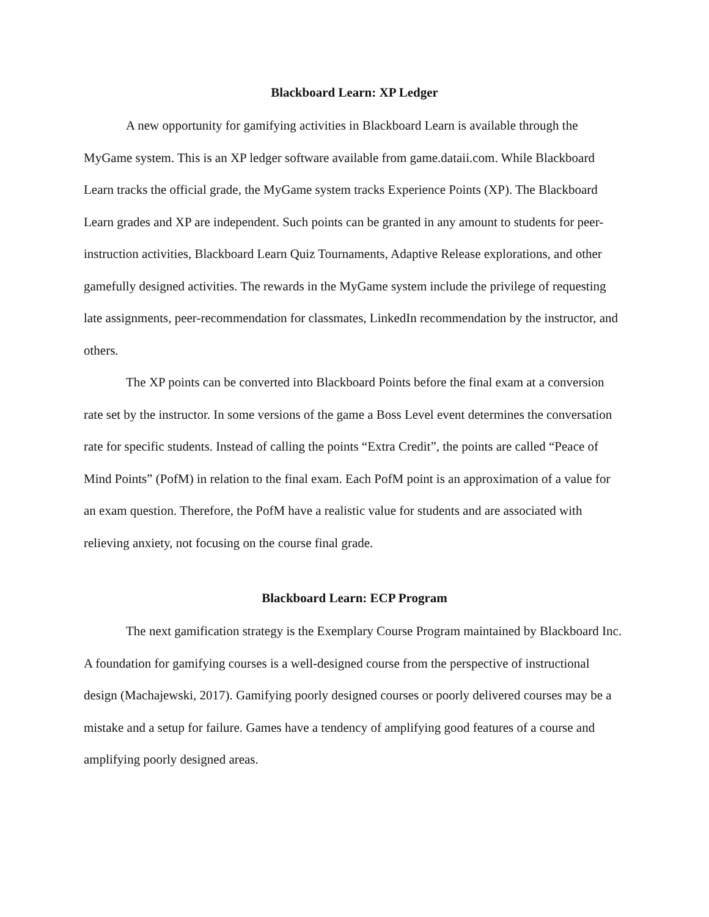Blackboard Learn: XP Ledger
A new opportunity for gamifying activities in Blackboard Learn is available through the MyGame system. This is an XP ledger software available from game.dataii.com. While Blackboard Learn tracks the official grade, the MyGame system tracks Experience Points (XP). The Blackboard Learn grades and XP are independent. Such points can be granted in any amount to students for peer-instruction activities, Blackboard Learn Quiz Tournaments, Adaptive Release explorations, and other gamefully designed activities. The rewards in the MyGame system include the privilege of requesting late assignments, peer-recommendation for classmates, LinkedIn recommendation by the instructor, and others.
The XP points can be converted into Blackboard Points before the final exam at a conversion rate set by the instructor. In some versions of the game a Boss Level event determines the conversation rate for specific students. Instead of calling the points “Extra Credit”, the points are called “Peace of Mind Points” (PofM) in relation to the final exam. Each PofM point is an approximation of a value for an exam question. Therefore, the PofM have a realistic value for students and are associated with relieving anxiety, not focusing on the course final grade.
Blackboard Learn: ECP Program
The next gamification strategy is the Exemplary Course Program maintained by Blackboard Inc. A foundation for gamifying courses is a well-designed course from the perspective of instructional design (Machajewski, 2017). Gamifying poorly designed courses or poorly delivered courses may be a mistake and a setup for failure. Games have a tendency of amplifying good features of a course and amplifying poorly designed areas.